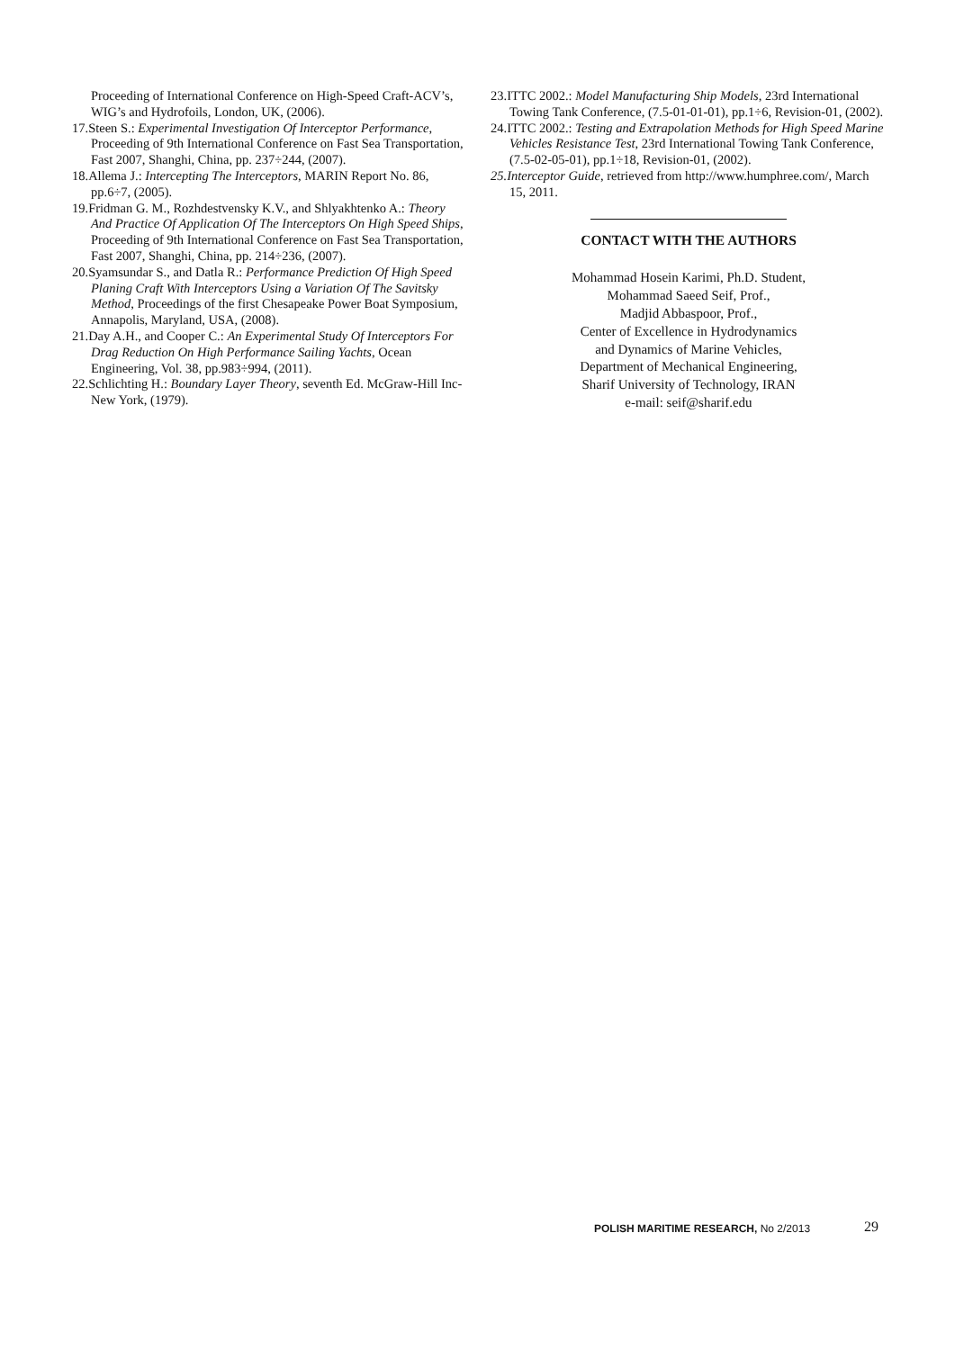Proceeding of International Conference on High-Speed Craft-ACV’s, WIG’s and Hydrofoils, London, UK, (2006).
17.Steen S.: Experimental Investigation Of Interceptor Performance, Proceeding of 9th International Conference on Fast Sea Transportation, Fast 2007, Shanghi, China, pp. 237÷244, (2007).
18.Allema J.: Intercepting The Interceptors, MARIN Report No. 86, pp.6÷7, (2005).
19.Fridman G. M., Rozhdestvensky K.V., and Shlyakhtenko A.: Theory And Practice Of Application Of The Interceptors On High Speed Ships, Proceeding of 9th International Conference on Fast Sea Transportation, Fast 2007, Shanghi, China, pp. 214÷236, (2007).
20.Syamsundar S., and Datla R.: Performance Prediction Of High Speed Planing Craft With Interceptors Using a Variation Of The Savitsky Method, Proceedings of the first Chesapeake Power Boat Symposium, Annapolis, Maryland, USA, (2008).
21.Day A.H., and Cooper C.: An Experimental Study Of Interceptors For Drag Reduction On High Performance Sailing Yachts, Ocean Engineering, Vol. 38, pp.983÷994, (2011).
22.Schlichting H.: Boundary Layer Theory, seventh Ed. McGraw-Hill Inc- New York, (1979).
23.ITTC 2002.: Model Manufacturing Ship Models, 23rd International Towing Tank Conference, (7.5-01-01-01), pp.1÷6, Revision-01, (2002).
24.ITTC 2002.: Testing and Extrapolation Methods for High Speed Marine Vehicles Resistance Test, 23rd International Towing Tank Conference, (7.5-02-05-01), pp.1÷18, Revision-01, (2002).
25.Interceptor Guide, retrieved from http://www.humphree.com/, March 15, 2011.
CONTACT WITH THE AUTHORS
Mohammad Hosein Karimi, Ph.D. Student,
Mohammad Saeed Seif, Prof.,
Madjid Abbaspoor, Prof.,
Center of Excellence in Hydrodynamics
and Dynamics of Marine Vehicles,
Department of Mechanical Engineering,
Sharif University of Technology, IRAN
e-mail: seif@sharif.edu
POLISH MARITIME RESEARCH, No 2/2013
29